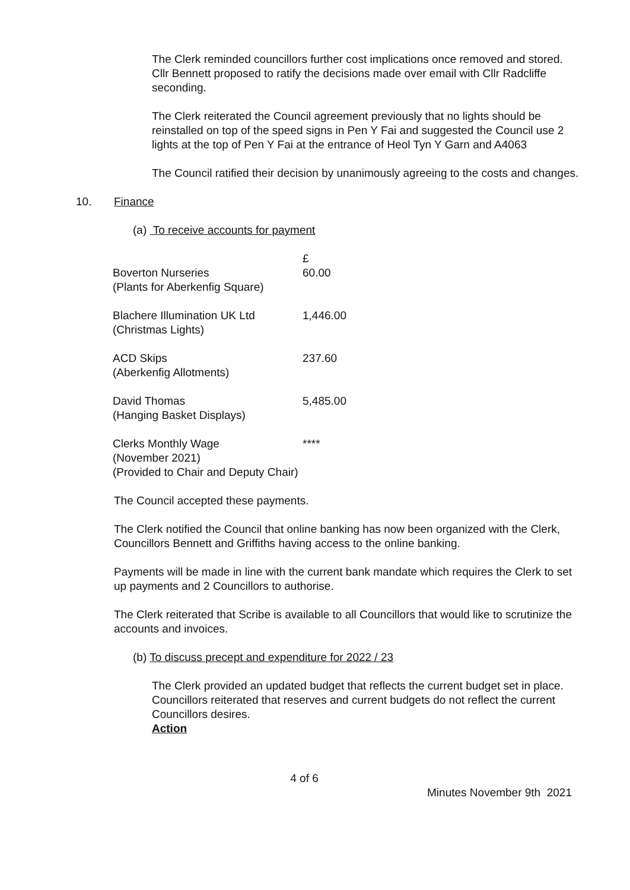The Clerk reminded councillors further cost implications once removed and stored. Cllr Bennett proposed to ratify the decisions made over email with Cllr Radcliffe seconding.
The Clerk reiterated the Council agreement previously that no lights should be reinstalled on top of the speed signs in Pen Y Fai and suggested the Council use 2 lights at the top of Pen Y Fai at the entrance of Heol Tyn Y Garn and A4063
The Council ratified their decision by unanimously agreeing to the costs and changes.
10. Finance
(a) To receive accounts for payment
| | £ |
| Boverton Nurseries (Plants for Aberkenfig Square) | 60.00 |
| Blachere Illumination UK Ltd (Christmas Lights) | 1,446.00 |
| ACD Skips (Aberkenfig Allotments) | 237.60 |
| David Thomas (Hanging Basket Displays) | 5,485.00 |
| Clerks Monthly Wage (November 2021) (Provided to Chair and Deputy Chair) | **** |
The Council accepted these payments.
The Clerk notified the Council that online banking has now been organized with the Clerk, Councillors Bennett and Griffiths having access to the online banking.
Payments will be made in line with the current bank mandate which requires the Clerk to set up payments and 2 Councillors to authorise.
The Clerk reiterated that Scribe is available to all Councillors that would like to scrutinize the accounts and invoices.
(b) To discuss precept and expenditure for 2022 / 23
The Clerk provided an updated budget that reflects the current budget set in place. Councillors reiterated that reserves and current budgets do not reflect the current Councillors desires.
Action
4 of 6
Minutes November 9th 2021